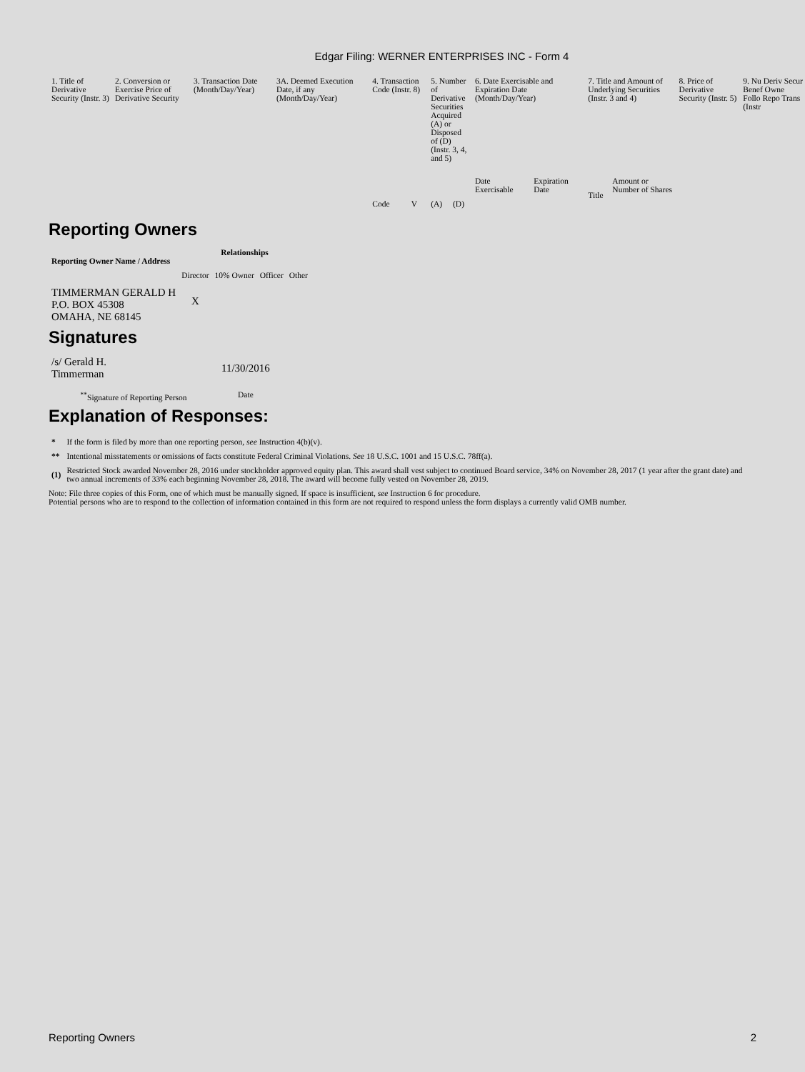Edgar Filing: WERNER ENTERPRISES INC - Form 4
| 1. Title of Derivative Security (Instr. 3) | 2. Conversion or Exercise Price of Derivative Security | 3. Transaction Date (Month/Day/Year) | 3A. Deemed Execution Date, if any (Month/Day/Year) | 4. Transaction Code (Instr. 8) | | 5. Number of Derivative Securities Acquired (A) or Disposed of (D) (Instr. 3, 4, and 5) | | 6. Date Exercisable and Expiration Date (Month/Day/Year) | | 7. Title and Amount of Underlying Securities (Instr. 3 and 4) | | 8. Price of Derivative Security (Instr. 5) | 9. Nu Deriv Secur Benef Owne Follo Repo Trans (Instr |
| --- | --- | --- | --- | --- | --- | --- | --- | --- | --- | --- | --- | --- | --- |
| | | | | | | | | Date Exercisable | Expiration Date | Title | Amount or Number of Shares | | |
| | | | | Code | V | (A) | (D) | | | | | | |
Reporting Owners
| Reporting Owner Name / Address | Relationships | | | |
| --- | --- | --- | --- | --- |
| | Director | 10% Owner | Officer | Other |
| TIMMERMAN GERALD H P.O. BOX 45308 OMAHA, NE 68145 | X | | | |
Signatures
| /s/ Gerald H. Timmerman | 11/30/2016 |
| <sup>**</sup> Signature of Reporting Person | Date |
Explanation of Responses:
| * | If the form is filed by more than one reporting person, see Instruction 4(b)(v). |
| ** | Intentional misstatements or omissions of facts constitute Federal Criminal Violations. See 18 U.S.C. 1001 and 15 U.S.C. 78ff(a). |
| (1) | Restricted Stock awarded November 28, 2016 under stockholder approved equity plan. This award shall vest subject to continued Board service, 34% on November 28, 2017 (1 year after the grant date) and two annual increments of 33% each beginning November 28, 2018. The award will become fully vested on November 28, 2019. |
Note: File three copies of this Form, one of which must be manually signed. If space is insufficient, see Instruction 6 for procedure.
Potential persons who are to respond to the collection of information contained in this form are not required to respond unless the form displays a currently valid OMB number.
Reporting Owners 2